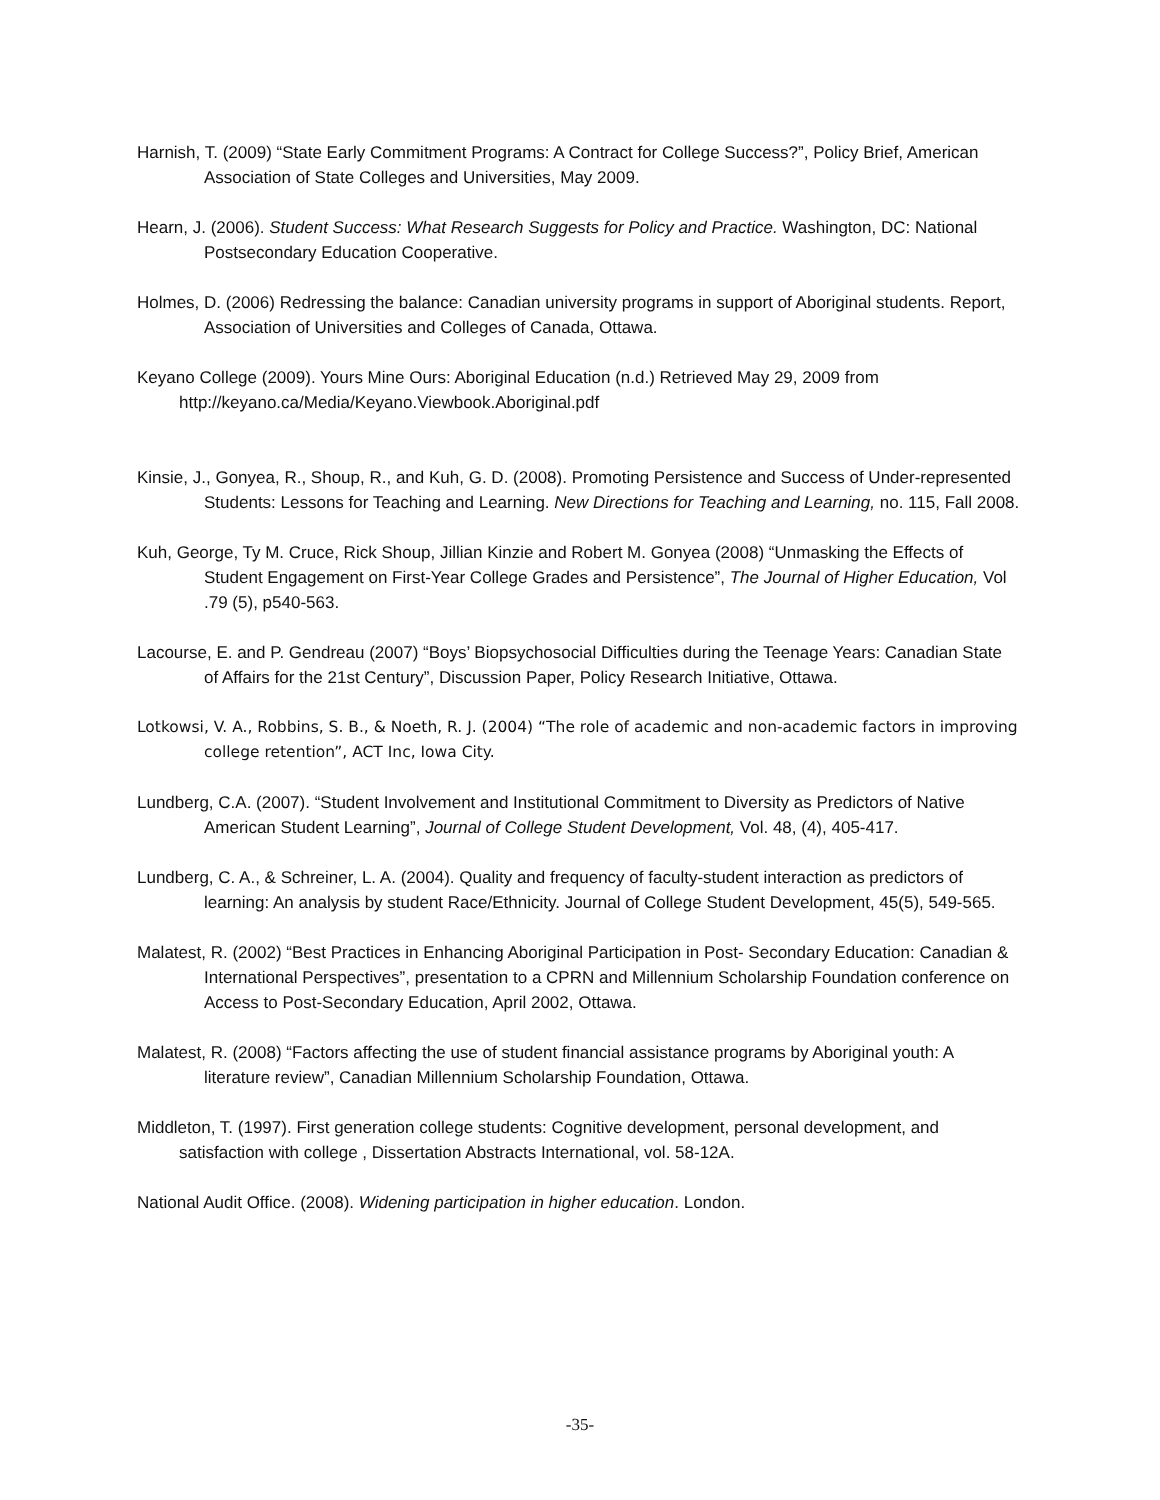Harnish, T. (2009) “State Early Commitment Programs: A Contract for College Success?”, Policy Brief, American Association of State Colleges and Universities, May 2009.
Hearn, J. (2006). Student Success: What Research Suggests for Policy and Practice. Washington, DC: National Postsecondary Education Cooperative.
Holmes, D. (2006) Redressing the balance: Canadian university programs in support of Aboriginal students. Report, Association of Universities and Colleges of Canada, Ottawa.
Keyano College (2009). Yours Mine Ours: Aboriginal Education (n.d.) Retrieved May 29, 2009 from http://keyano.ca/Media/Keyano.Viewbook.Aboriginal.pdf
Kinsie, J., Gonyea, R., Shoup, R., and Kuh, G. D. (2008). Promoting Persistence and Success of Under-represented Students: Lessons for Teaching and Learning. New Directions for Teaching and Learning, no. 115, Fall 2008.
Kuh, George, Ty M. Cruce, Rick Shoup, Jillian Kinzie and Robert M. Gonyea (2008) “Unmasking the Effects of Student Engagement on First-Year College Grades and Persistence”, The Journal of Higher Education, Vol .79 (5), p540-563.
Lacourse, E. and P. Gendreau (2007) “Boys’ Biopsychosocial Difficulties during the Teenage Years: Canadian State of Affairs for the 21st Century”, Discussion Paper, Policy Research Initiative, Ottawa.
Lotkowsi, V. A., Robbins, S. B., & Noeth, R. J. (2004) “The role of academic and non-academic factors in improving college retention”, ACT Inc, Iowa City.
Lundberg, C.A. (2007). “Student Involvement and Institutional Commitment to Diversity as Predictors of Native American Student Learning”, Journal of College Student Development, Vol. 48, (4), 405-417.
Lundberg, C. A., & Schreiner, L. A. (2004). Quality and frequency of faculty-student interaction as predictors of learning: An analysis by student Race/Ethnicity. Journal of College Student Development, 45(5), 549-565.
Malatest, R. (2002) “Best Practices in Enhancing Aboriginal Participation in Post- Secondary Education: Canadian & International Perspectives”, presentation to a CPRN and Millennium Scholarship Foundation conference on Access to Post-Secondary Education, April 2002, Ottawa.
Malatest, R. (2008) “Factors affecting the use of student financial assistance programs by Aboriginal youth: A literature review”, Canadian Millennium Scholarship Foundation, Ottawa.
Middleton, T. (1997). First generation college students: Cognitive development, personal development, and satisfaction with college , Dissertation Abstracts International, vol. 58-12A.
National Audit Office. (2008). Widening participation in higher education. London.
-35-